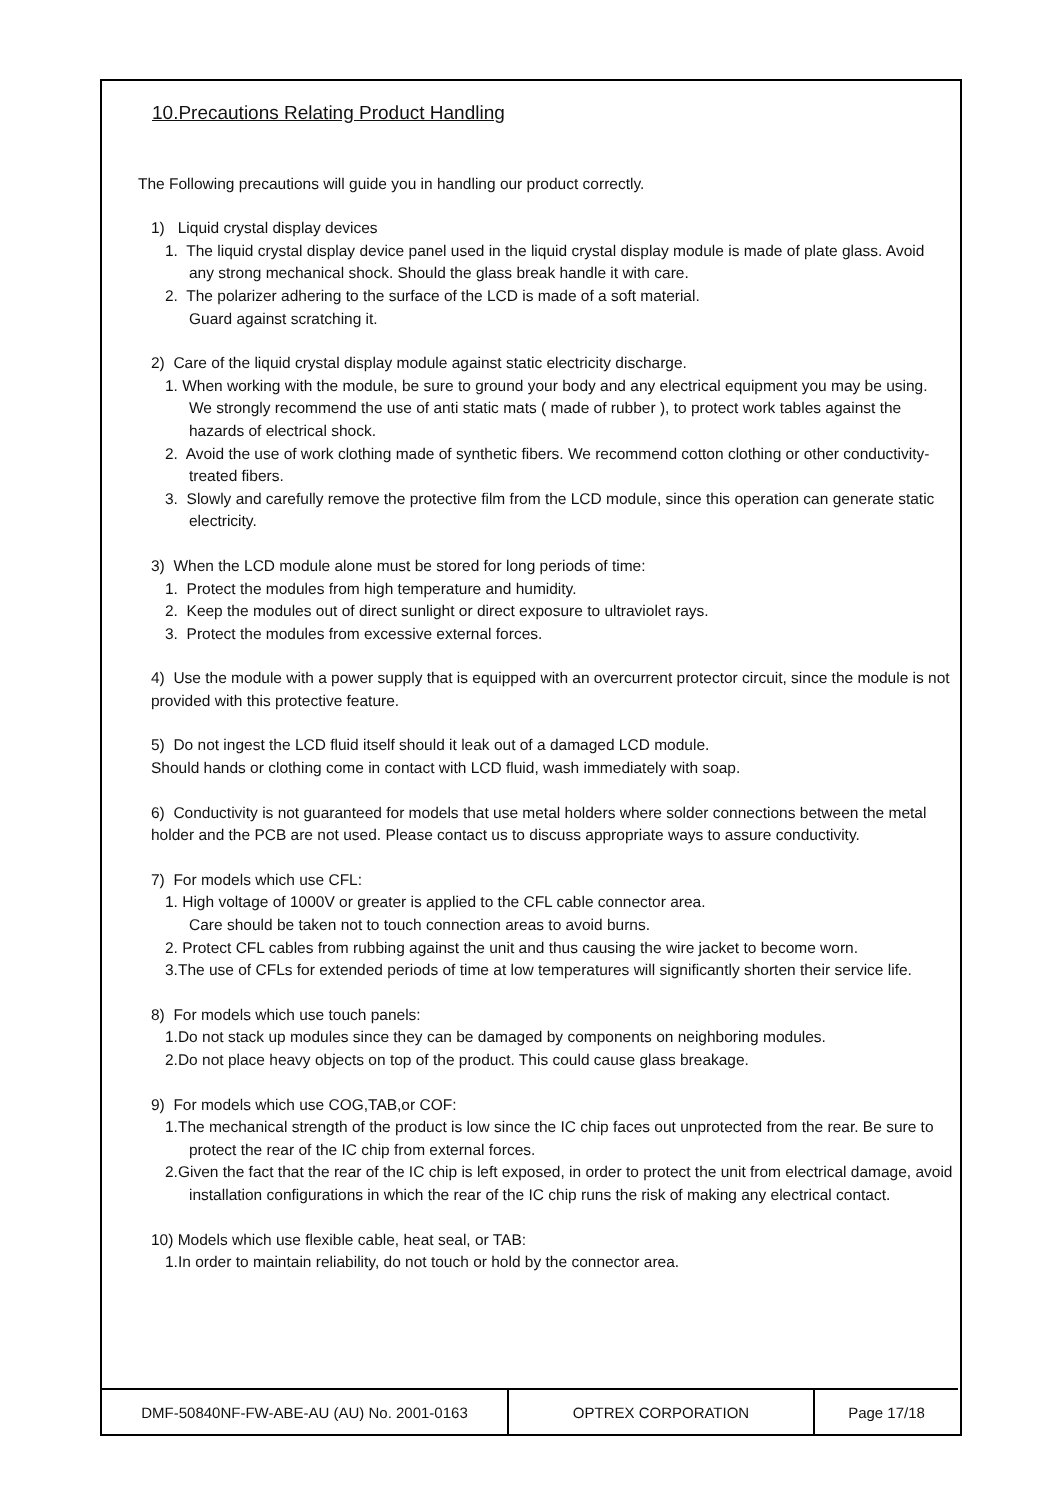10.Precautions Relating Product Handling
The Following precautions will guide you in handling our product correctly.
1) Liquid crystal display devices
1. The liquid crystal display device panel used in the liquid crystal display module is made of plate glass. Avoid any strong mechanical shock. Should the glass break handle it with care.
2. The polarizer adhering to the surface of the LCD is made of a soft material.
Guard against scratching it.
2) Care of the liquid crystal display module against static electricity discharge.
1. When working with the module, be sure to ground your body and any electrical equipment you may be using. We strongly recommend the use of anti static mats ( made of rubber ), to protect work tables against the hazards of electrical shock.
2. Avoid the use of work clothing made of synthetic fibers. We recommend cotton clothing or other conductivity-treated fibers.
3. Slowly and carefully remove the protective film from the LCD module, since this operation can generate static electricity.
3) When the LCD module alone must be stored for long periods of time:
1. Protect the modules from high temperature and humidity.
2. Keep the modules out of direct sunlight or direct exposure to ultraviolet rays.
3. Protect the modules from excessive external forces.
4) Use the module with a power supply that is equipped with an overcurrent protector circuit, since the module is not provided with this protective feature.
5) Do not ingest the LCD fluid itself should it leak out of a damaged LCD module.
Should hands or clothing come in contact with LCD fluid, wash immediately with soap.
6) Conductivity is not guaranteed for models that use metal holders where solder connections between the metal holder and the PCB are not used. Please contact us to discuss appropriate ways to assure conductivity.
7) For models which use CFL:
1. High voltage of 1000V or greater is applied to the CFL cable connector area.
Care should be taken not to touch connection areas to avoid burns.
2. Protect CFL cables from rubbing against the unit and thus causing the wire jacket to become worn.
3.The use of CFLs for extended periods of time at low temperatures will significantly shorten their service life.
8) For models which use touch panels:
1.Do not stack up modules since they can be damaged by components on neighboring modules.
2.Do not place heavy objects on top of the product. This could cause glass breakage.
9) For models which use COG,TAB,or COF:
1.The mechanical strength of the product is low since the IC chip faces out unprotected from the rear. Be sure to protect the rear of the IC chip from external forces.
2.Given the fact that the rear of the IC chip is left exposed, in order to protect the unit from electrical damage, avoid installation configurations in which the rear of the IC chip runs the risk of making any electrical contact.
10) Models which use flexible cable, heat seal, or TAB:
1.In order to maintain reliability, do not touch or hold by the connector area.
| DMF-50840NF-FW-ABE-AU (AU) No. 2001-0163 | OPTREX CORPORATION | Page 17/18 |